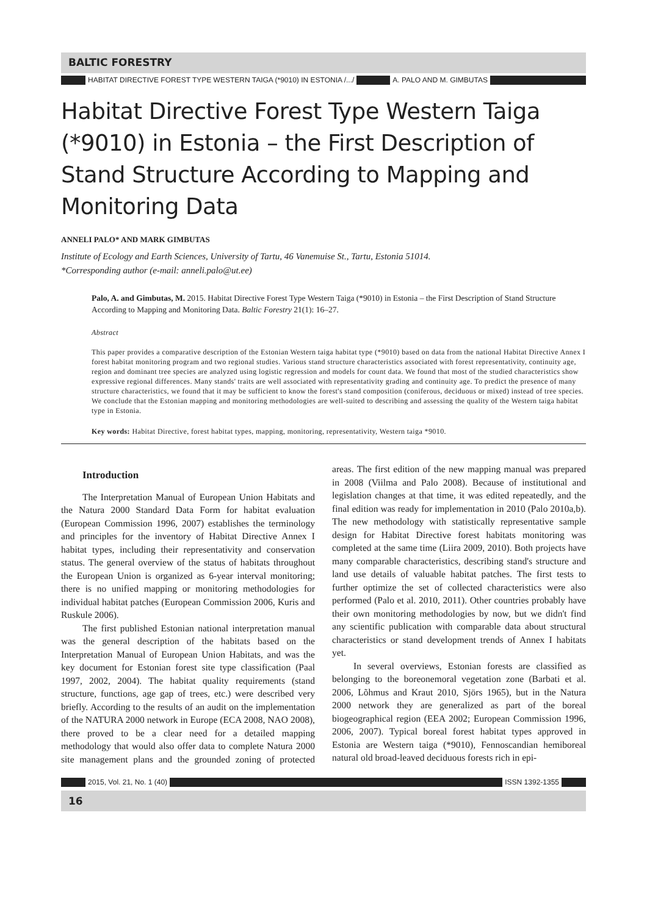BALTIC FORESTRY
HABITAT DIRECTIVE FOREST TYPE WESTERN TAIGA (*9010) IN ESTONIA /.../
A. PALO AND M. GIMBUTAS
Habitat Directive Forest Type Western Taiga (*9010) in Estonia – the First Description of Stand Structure According to Mapping and Monitoring Data
ANNELI PALO* AND MARK GIMBUTAS
Institute of Ecology and Earth Sciences, University of Tartu, 46 Vanemuise St., Tartu, Estonia 51014.
*Corresponding author (e-mail: anneli.palo@ut.ee)
Palo, A. and Gimbutas, M. 2015. Habitat Directive Forest Type Western Taiga (*9010) in Estonia – the First Description of Stand Structure According to Mapping and Monitoring Data. Baltic Forestry 21(1): 16–27.
Abstract
This paper provides a comparative description of the Estonian Western taiga habitat type (*9010) based on data from the national Habitat Directive Annex I forest habitat monitoring program and two regional studies. Various stand structure characteristics associated with forest representativity, continuity age, region and dominant tree species are analyzed using logistic regression and models for count data. We found that most of the studied characteristics show expressive regional differences. Many stands' traits are well associated with representativity grading and continuity age. To predict the presence of many structure characteristics, we found that it may be sufficient to know the forest's stand composition (coniferous, deciduous or mixed) instead of tree species. We conclude that the Estonian mapping and monitoring methodologies are well-suited to describing and assessing the quality of the Western taiga habitat type in Estonia.
Key words: Habitat Directive, forest habitat types, mapping, monitoring, representativity, Western taiga *9010.
Introduction
The Interpretation Manual of European Union Habitats and the Natura 2000 Standard Data Form for habitat evaluation (European Commission 1996, 2007) establishes the terminology and principles for the inventory of Habitat Directive Annex I habitat types, including their representativity and conservation status. The general overview of the status of habitats throughout the European Union is organized as 6-year interval monitoring; there is no unified mapping or monitoring methodologies for individual habitat patches (European Commission 2006, Kuris and Ruskule 2006).
The first published Estonian national interpretation manual was the general description of the habitats based on the Interpretation Manual of European Union Habitats, and was the key document for Estonian forest site type classification (Paal 1997, 2002, 2004). The habitat quality requirements (stand structure, functions, age gap of trees, etc.) were described very briefly. According to the results of an audit on the implementation of the NATURA 2000 network in Europe (ECA 2008, NAO 2008), there proved to be a clear need for a detailed mapping methodology that would also offer data to complete Natura 2000 site management plans and the grounded zoning of protected areas. The first edition of the new mapping manual was prepared in 2008 (Viilma and Palo 2008). Because of institutional and legislation changes at that time, it was edited repeatedly, and the final edition was ready for implementation in 2010 (Palo 2010a,b). The new methodology with statistically representative sample design for Habitat Directive forest habitats monitoring was completed at the same time (Liira 2009, 2010). Both projects have many comparable characteristics, describing stand's structure and land use details of valuable habitat patches. The first tests to further optimize the set of collected characteristics were also performed (Palo et al. 2010, 2011). Other countries probably have their own monitoring methodologies by now, but we didn't find any scientific publication with comparable data about structural characteristics or stand development trends of Annex I habitats yet.
In several overviews, Estonian forests are classified as belonging to the boreonemoral vegetation zone (Barbati et al. 2006, Lõhmus and Kraut 2010, Sjörs 1965), but in the Natura 2000 network they are generalized as part of the boreal biogeographical region (EEA 2002; European Commission 1996, 2006, 2007). Typical boreal forest habitat types approved in Estonia are Western taiga (*9010), Fennoscandian hemiboreal natural old broad-leaved deciduous forests rich in epi-
2015, Vol. 21, No. 1 (40) ISSN 1392-1355
16